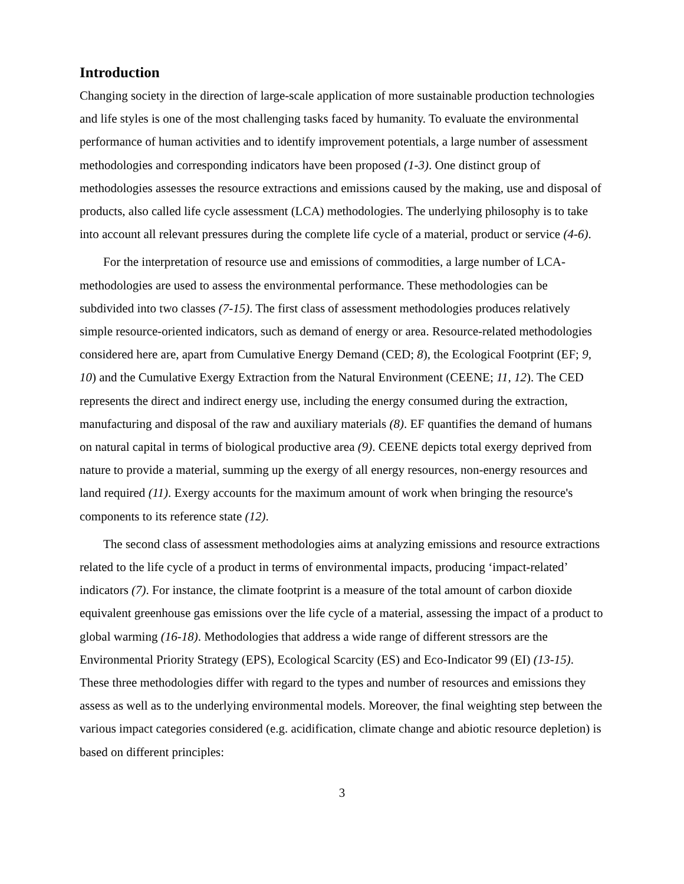Introduction
Changing society in the direction of large-scale application of more sustainable production technologies and life styles is one of the most challenging tasks faced by humanity. To evaluate the environmental performance of human activities and to identify improvement potentials, a large number of assessment methodologies and corresponding indicators have been proposed (1-3). One distinct group of methodologies assesses the resource extractions and emissions caused by the making, use and disposal of products, also called life cycle assessment (LCA) methodologies. The underlying philosophy is to take into account all relevant pressures during the complete life cycle of a material, product or service (4-6).
For the interpretation of resource use and emissions of commodities, a large number of LCA-methodologies are used to assess the environmental performance. These methodologies can be subdivided into two classes (7-15). The first class of assessment methodologies produces relatively simple resource-oriented indicators, such as demand of energy or area. Resource-related methodologies considered here are, apart from Cumulative Energy Demand (CED; 8), the Ecological Footprint (EF; 9, 10) and the Cumulative Exergy Extraction from the Natural Environment (CEENE; 11, 12). The CED represents the direct and indirect energy use, including the energy consumed during the extraction, manufacturing and disposal of the raw and auxiliary materials (8). EF quantifies the demand of humans on natural capital in terms of biological productive area (9). CEENE depicts total exergy deprived from nature to provide a material, summing up the exergy of all energy resources, non-energy resources and land required (11). Exergy accounts for the maximum amount of work when bringing the resource's components to its reference state (12).
The second class of assessment methodologies aims at analyzing emissions and resource extractions related to the life cycle of a product in terms of environmental impacts, producing ‘impact-related’ indicators (7). For instance, the climate footprint is a measure of the total amount of carbon dioxide equivalent greenhouse gas emissions over the life cycle of a material, assessing the impact of a product to global warming (16-18). Methodologies that address a wide range of different stressors are the Environmental Priority Strategy (EPS), Ecological Scarcity (ES) and Eco-Indicator 99 (EI) (13-15). These three methodologies differ with regard to the types and number of resources and emissions they assess as well as to the underlying environmental models. Moreover, the final weighting step between the various impact categories considered (e.g. acidification, climate change and abiotic resource depletion) is based on different principles:
3